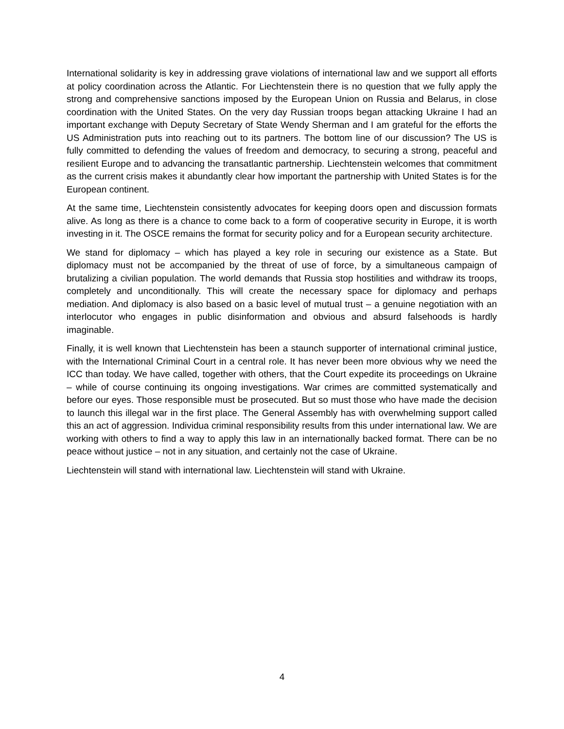International solidarity is key in addressing grave violations of international law and we support all efforts at policy coordination across the Atlantic. For Liechtenstein there is no question that we fully apply the strong and comprehensive sanctions imposed by the European Union on Russia and Belarus, in close coordination with the United States. On the very day Russian troops began attacking Ukraine I had an important exchange with Deputy Secretary of State Wendy Sherman and I am grateful for the efforts the US Administration puts into reaching out to its partners. The bottom line of our discussion? The US is fully committed to defending the values of freedom and democracy, to securing a strong, peaceful and resilient Europe and to advancing the transatlantic partnership. Liechtenstein welcomes that commitment as the current crisis makes it abundantly clear how important the partnership with United States is for the European continent.
At the same time, Liechtenstein consistently advocates for keeping doors open and discussion formats alive. As long as there is a chance to come back to a form of cooperative security in Europe, it is worth investing in it. The OSCE remains the format for security policy and for a European security architecture.
We stand for diplomacy – which has played a key role in securing our existence as a State. But diplomacy must not be accompanied by the threat of use of force, by a simultaneous campaign of brutalizing a civilian population. The world demands that Russia stop hostilities and withdraw its troops, completely and unconditionally. This will create the necessary space for diplomacy and perhaps mediation. And diplomacy is also based on a basic level of mutual trust – a genuine negotiation with an interlocutor who engages in public disinformation and obvious and absurd falsehoods is hardly imaginable.
Finally, it is well known that Liechtenstein has been a staunch supporter of international criminal justice, with the International Criminal Court in a central role. It has never been more obvious why we need the ICC than today. We have called, together with others, that the Court expedite its proceedings on Ukraine – while of course continuing its ongoing investigations. War crimes are committed systematically and before our eyes. Those responsible must be prosecuted. But so must those who have made the decision to launch this illegal war in the first place. The General Assembly has with overwhelming support called this an act of aggression. Individua criminal responsibility results from this under international law. We are working with others to find a way to apply this law in an internationally backed format. There can be no peace without justice – not in any situation, and certainly not the case of Ukraine.
Liechtenstein will stand with international law. Liechtenstein will stand with Ukraine.
4